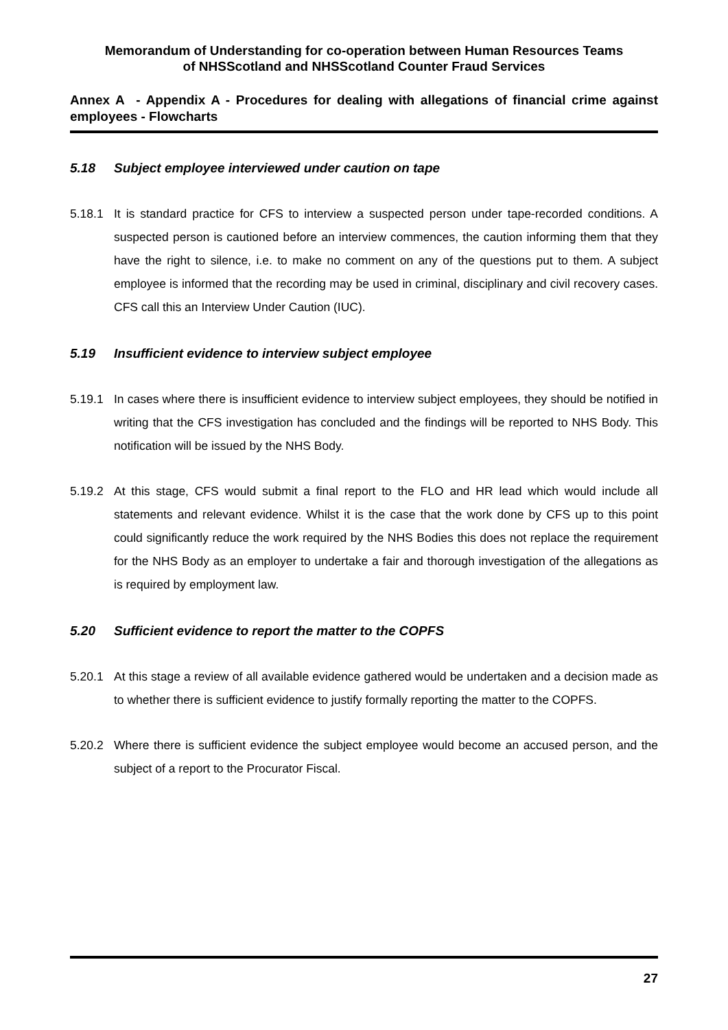Memorandum of Understanding for co-operation between Human Resources Teams
of NHSScotland and NHSScotland Counter Fraud Services
Annex A - Appendix A - Procedures for dealing with allegations of financial crime against employees - Flowcharts
5.18 Subject employee interviewed under caution on tape
5.18.1 It is standard practice for CFS to interview a suspected person under tape-recorded conditions. A suspected person is cautioned before an interview commences, the caution informing them that they have the right to silence, i.e. to make no comment on any of the questions put to them. A subject employee is informed that the recording may be used in criminal, disciplinary and civil recovery cases. CFS call this an Interview Under Caution (IUC).
5.19 Insufficient evidence to interview subject employee
5.19.1 In cases where there is insufficient evidence to interview subject employees, they should be notified in writing that the CFS investigation has concluded and the findings will be reported to NHS Body. This notification will be issued by the NHS Body.
5.19.2 At this stage, CFS would submit a final report to the FLO and HR lead which would include all statements and relevant evidence. Whilst it is the case that the work done by CFS up to this point could significantly reduce the work required by the NHS Bodies this does not replace the requirement for the NHS Body as an employer to undertake a fair and thorough investigation of the allegations as is required by employment law.
5.20 Sufficient evidence to report the matter to the COPFS
5.20.1 At this stage a review of all available evidence gathered would be undertaken and a decision made as to whether there is sufficient evidence to justify formally reporting the matter to the COPFS.
5.20.2 Where there is sufficient evidence the subject employee would become an accused person, and the subject of a report to the Procurator Fiscal.
27